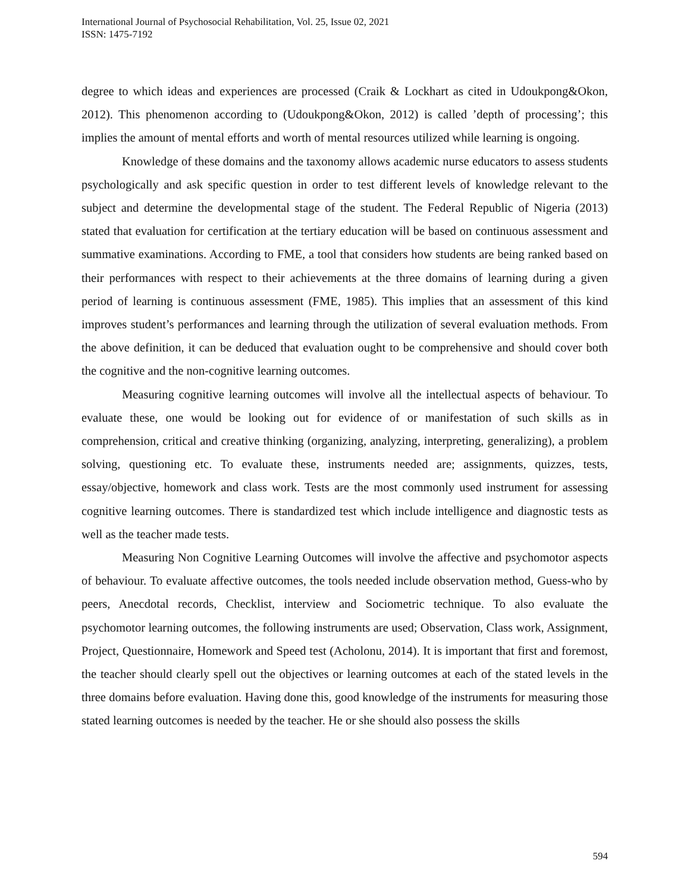International Journal of Psychosocial Rehabilitation, Vol. 25, Issue 02, 2021
ISSN: 1475-7192
degree to which ideas and experiences are processed (Craik & Lockhart as cited in Udoukpong&Okon, 2012). This phenomenon according to (Udoukpong&Okon, 2012) is called ’depth of processing’; this implies the amount of mental efforts and worth of mental resources utilized while learning is ongoing.
Knowledge of these domains and the taxonomy allows academic nurse educators to assess students psychologically and ask specific question in order to test different levels of knowledge relevant to the subject and determine the developmental stage of the student. The Federal Republic of Nigeria (2013) stated that evaluation for certification at the tertiary education will be based on continuous assessment and summative examinations. According to FME, a tool that considers how students are being ranked based on their performances with respect to their achievements at the three domains of learning during a given period of learning is continuous assessment (FME, 1985). This implies that an assessment of this kind improves student’s performances and learning through the utilization of several evaluation methods. From the above definition, it can be deduced that evaluation ought to be comprehensive and should cover both the cognitive and the non-cognitive learning outcomes.
Measuring cognitive learning outcomes will involve all the intellectual aspects of behaviour. To evaluate these, one would be looking out for evidence of or manifestation of such skills as in comprehension, critical and creative thinking (organizing, analyzing, interpreting, generalizing), a problem solving, questioning etc. To evaluate these, instruments needed are; assignments, quizzes, tests, essay/objective, homework and class work. Tests are the most commonly used instrument for assessing cognitive learning outcomes. There is standardized test which include intelligence and diagnostic tests as well as the teacher made tests.
Measuring Non Cognitive Learning Outcomes will involve the affective and psychomotor aspects of behaviour. To evaluate affective outcomes, the tools needed include observation method, Guess-who by peers, Anecdotal records, Checklist, interview and Sociometric technique. To also evaluate the psychomotor learning outcomes, the following instruments are used; Observation, Class work, Assignment, Project, Questionnaire, Homework and Speed test (Acholonu, 2014). It is important that first and foremost, the teacher should clearly spell out the objectives or learning outcomes at each of the stated levels in the three domains before evaluation. Having done this, good knowledge of the instruments for measuring those stated learning outcomes is needed by the teacher. He or she should also possess the skills
594